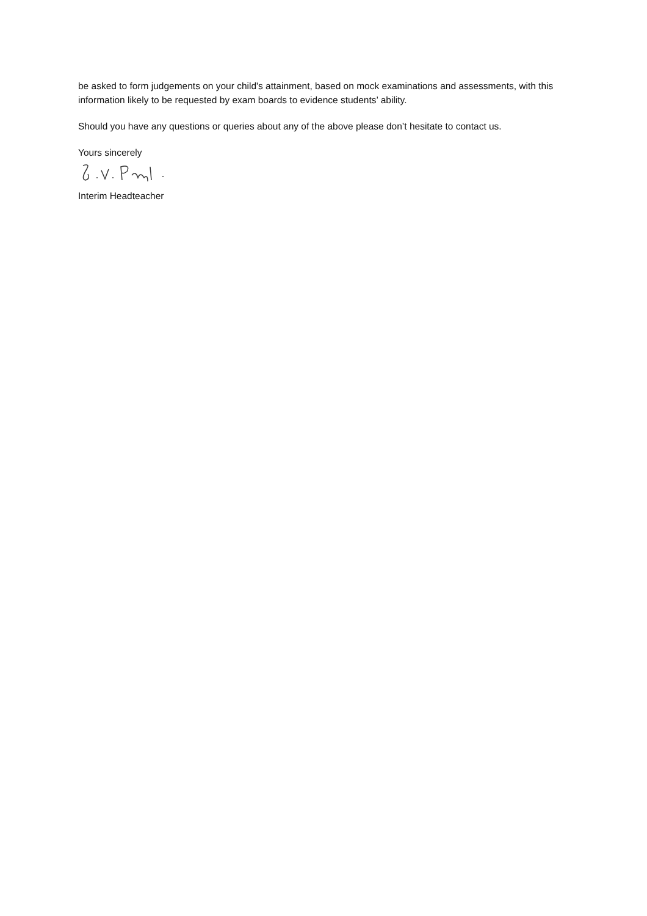be asked to form judgements on your child's attainment, based on mock examinations and assessments, with this information likely to be requested by exam boards to evidence students’ ability.
Should you have any questions or queries about any of the above please don’t hesitate to contact us.
Yours sincerely
Interim Headteacher